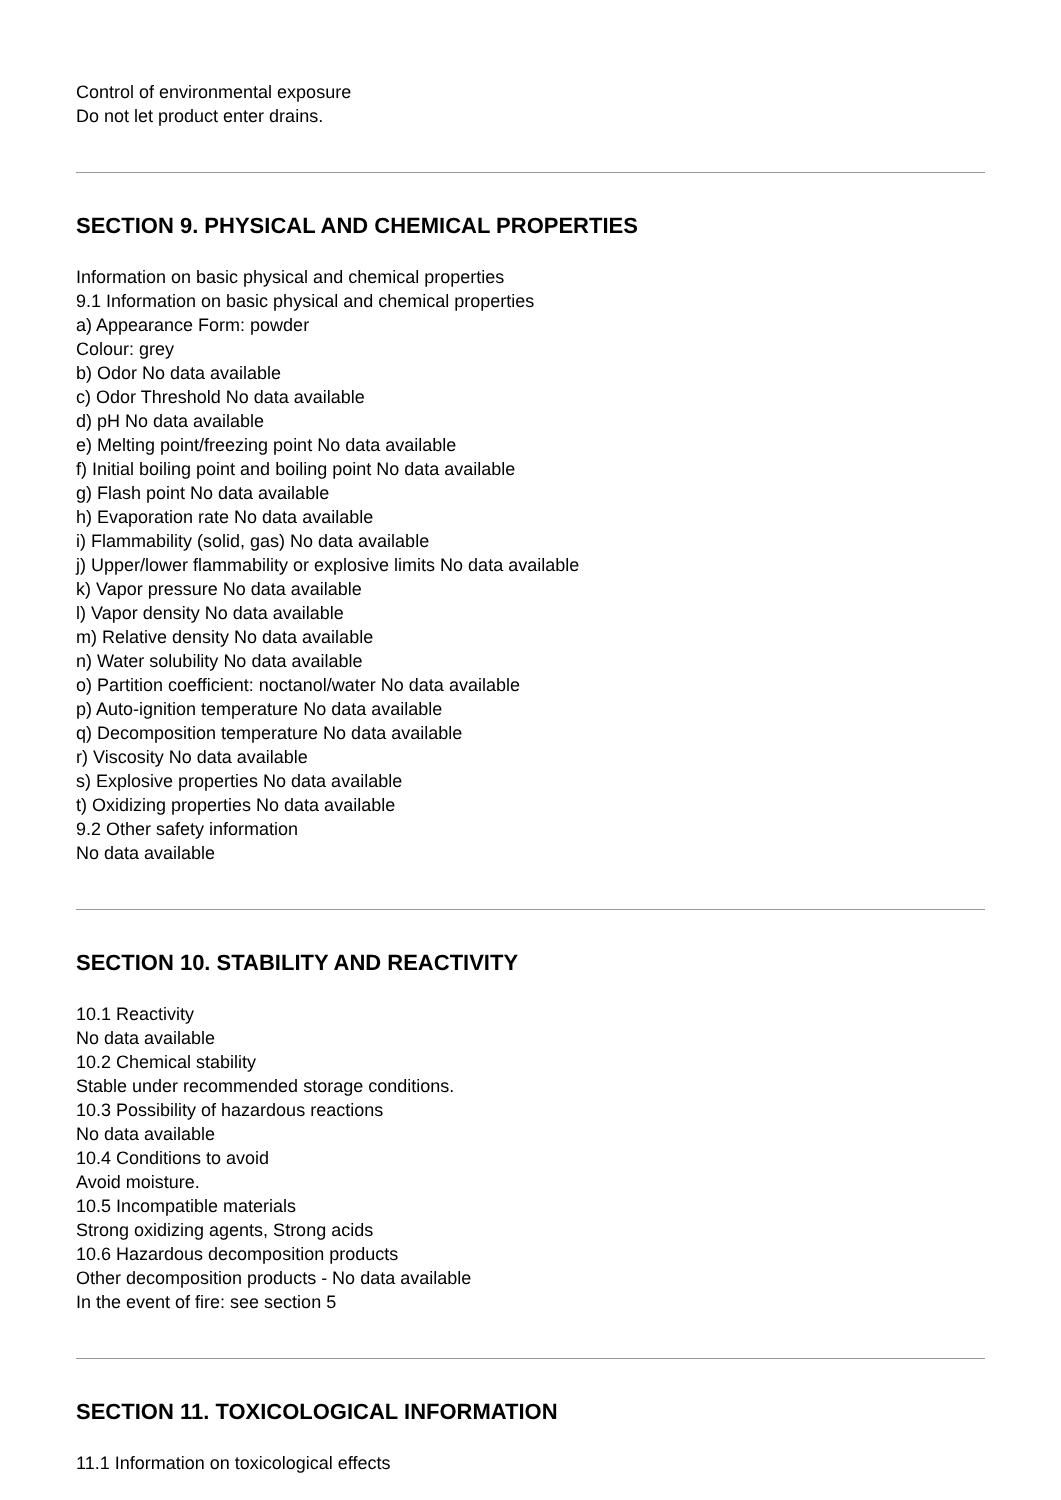Control of environmental exposure
Do not let product enter drains.
SECTION 9. PHYSICAL AND CHEMICAL PROPERTIES
Information on basic physical and chemical properties
9.1 Information on basic physical and chemical properties
a) Appearance Form: powder
Colour: grey
b) Odor No data available
c) Odor Threshold No data available
d) pH No data available
e) Melting point/freezing point No data available
f) Initial boiling point and boiling point No data available
g) Flash point No data available
h) Evaporation rate No data available
i) Flammability (solid, gas) No data available
j) Upper/lower flammability or explosive limits No data available
k) Vapor pressure No data available
l) Vapor density No data available
m) Relative density No data available
n) Water solubility No data available
o) Partition coefficient: noctanol/water No data available
p) Auto-ignition temperature No data available
q) Decomposition temperature No data available
r) Viscosity No data available
s) Explosive properties No data available
t) Oxidizing properties No data available
9.2 Other safety information
No data available
SECTION 10. STABILITY AND REACTIVITY
10.1 Reactivity
No data available
10.2 Chemical stability
Stable under recommended storage conditions.
10.3 Possibility of hazardous reactions
No data available
10.4 Conditions to avoid
Avoid moisture.
10.5 Incompatible materials
Strong oxidizing agents, Strong acids
10.6 Hazardous decomposition products
Other decomposition products - No data available
In the event of fire: see section 5
SECTION 11. TOXICOLOGICAL INFORMATION
11.1 Information on toxicological effects